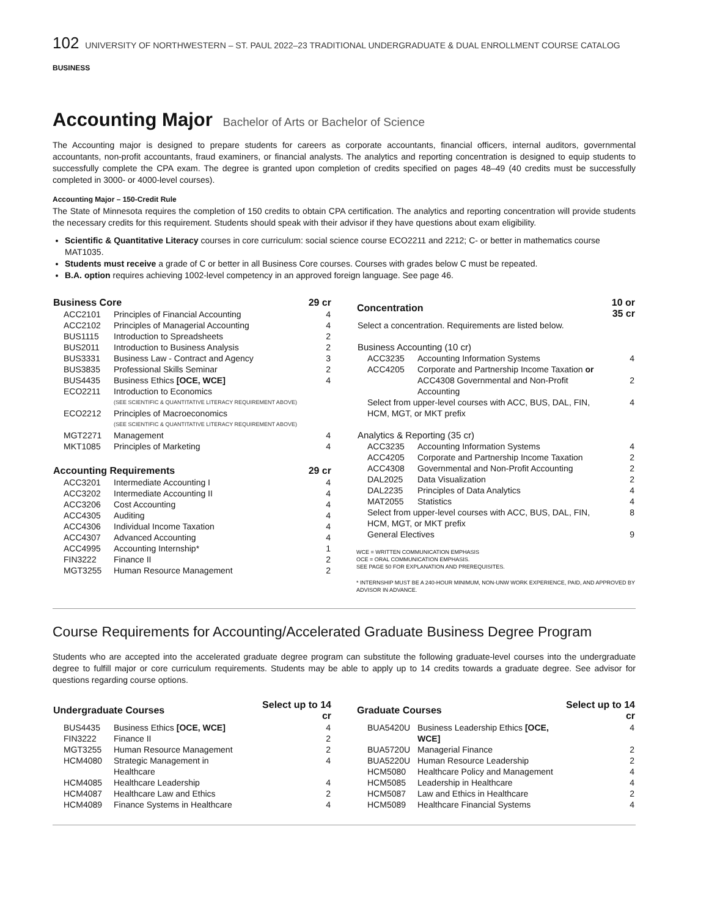102 UNIVERSITY OF NORTHWESTERN – ST. PAUL 2022–23 TRADITIONAL UNDERGRADUATE & DUAL ENROLLMENT COURSE CATALOG
BUSINESS
Accounting Major Bachelor of Arts or Bachelor of Science
The Accounting major is designed to prepare students for careers as corporate accountants, financial officers, internal auditors, governmental accountants, non-profit accountants, fraud examiners, or financial analysts. The analytics and reporting concentration is designed to equip students to successfully complete the CPA exam. The degree is granted upon completion of credits specified on pages 48–49 (40 credits must be successfully completed in 3000- or 4000-level courses).
Accounting Major – 150-Credit Rule
The State of Minnesota requires the completion of 150 credits to obtain CPA certification. The analytics and reporting concentration will provide students the necessary credits for this requirement. Students should speak with their advisor if they have questions about exam eligibility.
Scientific & Quantitative Literacy courses in core curriculum: social science course ECO2211 and 2212; C- or better in mathematics course MAT1035.
Students must receive a grade of C or better in all Business Core courses. Courses with grades below C must be repeated.
B.A. option requires achieving 1002-level competency in an approved foreign language. See page 46.
| Business Core | | 29 cr |
| --- | --- | --- |
| ACC2101 | Principles of Financial Accounting | 4 |
| ACC2102 | Principles of Managerial Accounting | 4 |
| BUS1115 | Introduction to Spreadsheets | 2 |
| BUS2011 | Introduction to Business Analysis | 2 |
| BUS3331 | Business Law - Contract and Agency | 3 |
| BUS3835 | Professional Skills Seminar | 2 |
| BUS4435 | Business Ethics [OCE, WCE] | 4 |
| ECO2211 | Introduction to Economics (SEE SCIENTIFIC & QUANTITATIVE LITERACY REQUIREMENT ABOVE) | |
| ECO2212 | Principles of Macroeconomics (SEE SCIENTIFIC & QUANTITATIVE LITERACY REQUIREMENT ABOVE) | |
| MGT2271 | Management | 4 |
| MKT1085 | Principles of Marketing | 4 |
| Accounting Requirements | | 29 cr |
| ACC3201 | Intermediate Accounting I | 4 |
| ACC3202 | Intermediate Accounting II | 4 |
| ACC3206 | Cost Accounting | 4 |
| ACC4305 | Auditing | 4 |
| ACC4306 | Individual Income Taxation | 4 |
| ACC4307 | Advanced Accounting | 4 |
| ACC4995 | Accounting Internship* | 1 |
| FIN3222 | Finance II | 2 |
| MGT3255 | Human Resource Management | 2 |
| Concentration | | 10 or 35 cr |
| --- | --- | --- |
| Select a concentration. Requirements are listed below. | | |
| Business Accounting (10 cr) | | |
| ACC3235 | Accounting Information Systems | 4 |
| ACC4205 | Corporate and Partnership Income Taxation or | |
| | ACC4308 Governmental and Non-Profit Accounting | 2 |
| Select from upper-level courses with ACC, BUS, DAL, FIN, HCM, MGT, or MKT prefix | | 4 |
| Analytics & Reporting (35 cr) | | |
| ACC3235 | Accounting Information Systems | 4 |
| ACC4205 | Corporate and Partnership Income Taxation | 2 |
| ACC4308 | Governmental and Non-Profit Accounting | 2 |
| DAL2025 | Data Visualization | 2 |
| DAL2235 | Principles of Data Analytics | 4 |
| MAT2055 | Statistics | 4 |
| Select from upper-level courses with ACC, BUS, DAL, FIN, HCM, MGT, or MKT prefix | | 8 |
| General Electives | | 9 |
WCE = WRITTEN COMMUNICATION EMPHASIS
OCE = ORAL COMMUNICATION EMPHASIS.
SEE PAGE 50 FOR EXPLANATION AND PREREQUISITES.
* INTERNSHIP MUST BE A 240-HOUR MINIMUM, NON-UNW WORK EXPERIENCE, PAID, AND APPROVED BY ADVISOR IN ADVANCE.
Course Requirements for Accounting/Accelerated Graduate Business Degree Program
Students who are accepted into the accelerated graduate degree program can substitute the following graduate-level courses into the undergraduate degree to fulfill major or core curriculum requirements. Students may be able to apply up to 14 credits towards a graduate degree. See advisor for questions regarding course options.
| Undergraduate Courses | | Select up to 14 cr |
| --- | --- | --- |
| BUS4435 | Business Ethics [OCE, WCE] | 4 |
| FIN3222 | Finance II | 2 |
| MGT3255 | Human Resource Management | 2 |
| HCM4080 | Strategic Management in Healthcare | 4 |
| HCM4085 | Healthcare Leadership | 4 |
| HCM4087 | Healthcare Law and Ethics | 2 |
| HCM4089 | Finance Systems in Healthcare | 4 |
| Graduate Courses | | Select up to 14 cr |
| --- | --- | --- |
| BUA5420U | Business Leadership Ethics [OCE, WCE] | 4 |
| BUA5720U | Managerial Finance | 2 |
| BUA5220U | Human Resource Leadership | 2 |
| HCM5080 | Healthcare Policy and Management | 4 |
| HCM5085 | Leadership in Healthcare | 4 |
| HCM5087 | Law and Ethics in Healthcare | 2 |
| HCM5089 | Healthcare Financial Systems | 4 |